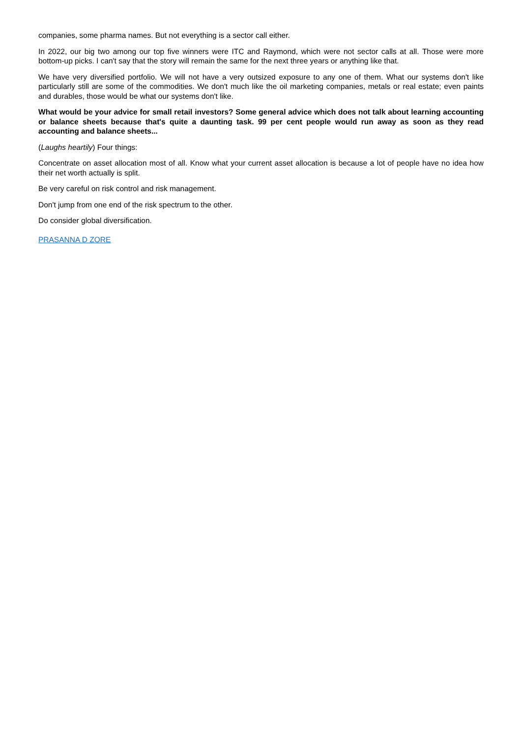companies, some pharma names. But not everything is a sector call either.
In 2022, our big two among our top five winners were ITC and Raymond, which were not sector calls at all. Those were more bottom-up picks. I can't say that the story will remain the same for the next three years or anything like that.
We have very diversified portfolio. We will not have a very outsized exposure to any one of them. What our systems don't like particularly still are some of the commodities. We don't much like the oil marketing companies, metals or real estate; even paints and durables, those would be what our systems don't like.
What would be your advice for small retail investors? Some general advice which does not talk about learning accounting or balance sheets because that's quite a daunting task. 99 per cent people would run away as soon as they read accounting and balance sheets...
(Laughs heartily) Four things:
Concentrate on asset allocation most of all. Know what your current asset allocation is because a lot of people have no idea how their net worth actually is split.
Be very careful on risk control and risk management.
Don't jump from one end of the risk spectrum to the other.
Do consider global diversification.
PRASANNA D ZORE